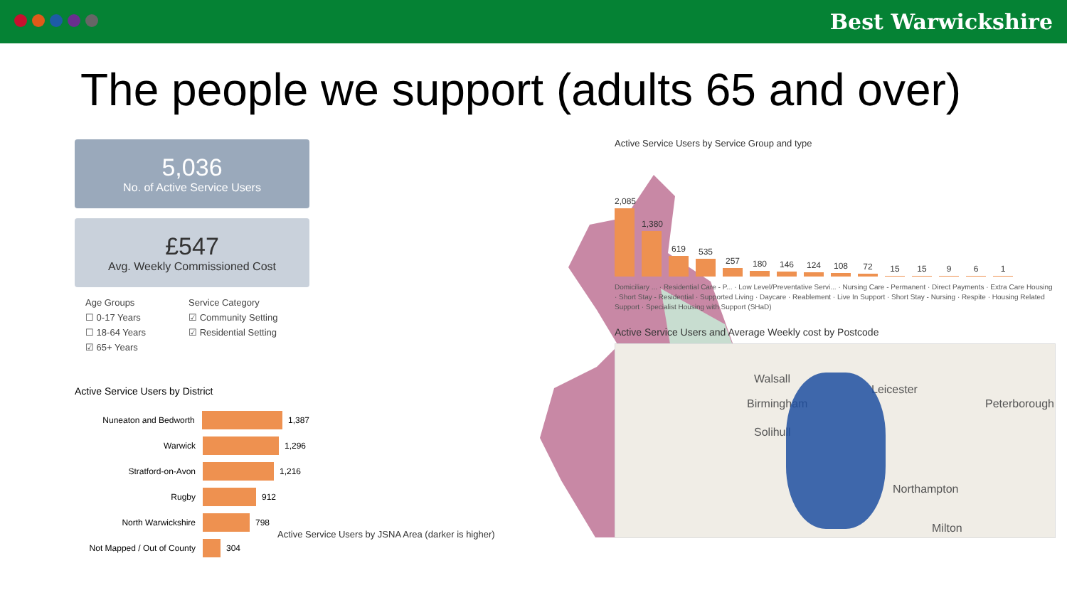Best Warwickshire
The people we support (adults 65 and over)
5,036
No. of Active Service Users
£547
Avg. Weekly Commissioned Cost
Age Groups
☐ 0-17 Years
☐ 18-64 Years
☑ 65+ Years
Service Category
☑ Community Setting
☑ Residential Setting
Active Service Users by District
Nuneaton and Bedworth 1,387
Warwick 1,296
Stratford-on-Avon 1,216
Rugby 912
North Warwickshire 798
Not Mapped / Out of County 304
Active Service Users by JSNA Area (darker is higher)
Active Service Users by Service Group and type
2,085
1,380
619
535
257
180
146
124
108
72
15
15
9
6
1
Domiciliary ... · Residential Care - P... · Low Level/Preventative Servi... · Nursing Care - Permanent · Direct Payments · Extra Care Housing · Short Stay - Residential · Supported Living · Daycare · Reablement · Live In Support · Short Stay - Nursing · Respite · Housing Related Support · Specialist Housing with Support (SHaD)
Active Service Users and Average Weekly cost by Postcode
Walsall
Leicester
Peterborough Birmingham
Solihull
Northampton
Milton